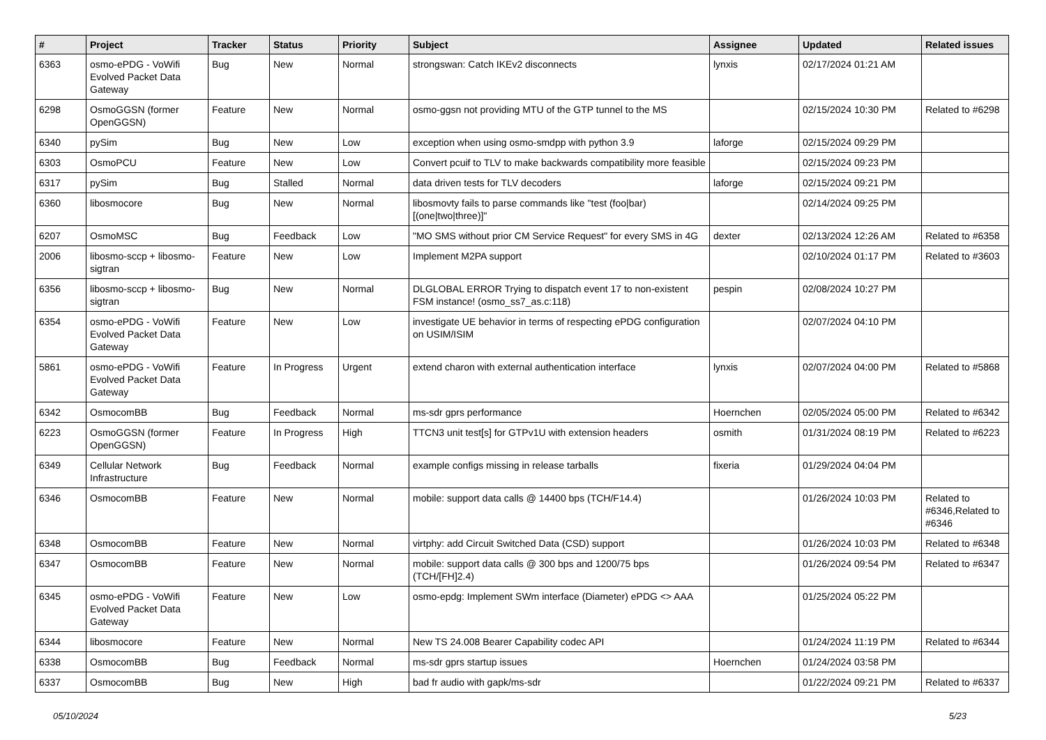| # | Project | Tracker | Status | Priority | Subject | Assignee | Updated | Related issues |
| --- | --- | --- | --- | --- | --- | --- | --- | --- |
| 6363 | osmo-ePDG - VoWifi Evolved Packet Data Gateway | Bug | New | Normal | strongswan: Catch IKEv2 disconnects | lynxis | 02/17/2024 01:21 AM | |
| 6298 | OsmoGGSN (former OpenGGSN) | Feature | New | Normal | osmo-ggsn not providing MTU of the GTP tunnel to the MS | | 02/15/2024 10:30 PM | Related to #6298 |
| 6340 | pySim | Bug | New | Low | exception when using osmo-smdpp with python 3.9 | laforge | 02/15/2024 09:29 PM | |
| 6303 | OsmoPCU | Feature | New | Low | Convert pcuif to TLV to make backwards compatibility more feasible | | 02/15/2024 09:23 PM | |
| 6317 | pySim | Bug | Stalled | Normal | data driven tests for TLV decoders | laforge | 02/15/2024 09:21 PM | |
| 6360 | libosmocore | Bug | New | Normal | libosmovty fails to parse commands like "test (foo/bar) [(one/two/three)]" | | 02/14/2024 09:25 PM | |
| 6207 | OsmoMSC | Bug | Feedback | Low | "MO SMS without prior CM Service Request" for every SMS in 4G | dexter | 02/13/2024 12:26 AM | Related to #6358 |
| 2006 | libosmo-sccp + libosmo-sigtran | Feature | New | Low | Implement M2PA support | | 02/10/2024 01:17 PM | Related to #3603 |
| 6356 | libosmo-sccp + libosmo-sigtran | Bug | New | Normal | DLGLOBAL ERROR Trying to dispatch event 17 to non-existent FSM instance! (osmo_ss7_as.c:118) | pespin | 02/08/2024 10:27 PM | |
| 6354 | osmo-ePDG - VoWifi Evolved Packet Data Gateway | Feature | New | Low | investigate UE behavior in terms of respecting ePDG configuration on USIM/ISIM | | 02/07/2024 04:10 PM | |
| 5861 | osmo-ePDG - VoWifi Evolved Packet Data Gateway | Feature | In Progress | Urgent | extend charon with external authentication interface | lynxis | 02/07/2024 04:00 PM | Related to #5868 |
| 6342 | OsmocomBB | Bug | Feedback | Normal | ms-sdr gprs performance | Hoernchen | 02/05/2024 05:00 PM | Related to #6342 |
| 6223 | OsmoGGSN (former OpenGGSN) | Feature | In Progress | High | TTCN3 unit test[s] for GTPv1U with extension headers | osmith | 01/31/2024 08:19 PM | Related to #6223 |
| 6349 | Cellular Network Infrastructure | Bug | Feedback | Normal | example configs missing in release tarballs | fixeria | 01/29/2024 04:04 PM | |
| 6346 | OsmocomBB | Feature | New | Normal | mobile: support data calls @ 14400 bps (TCH/F14.4) | | 01/26/2024 10:03 PM | Related to #6346,Related to #6346 |
| 6348 | OsmocomBB | Feature | New | Normal | virtphy: add Circuit Switched Data (CSD) support | | 01/26/2024 10:03 PM | Related to #6348 |
| 6347 | OsmocomBB | Feature | New | Normal | mobile: support data calls @ 300 bps and 1200/75 bps (TCH/[FH]2.4) | | 01/26/2024 09:54 PM | Related to #6347 |
| 6345 | osmo-ePDG - VoWifi Evolved Packet Data Gateway | Feature | New | Low | osmo-epdg: Implement SWm interface (Diameter) ePDG <> AAA | | 01/25/2024 05:22 PM | |
| 6344 | libosmocore | Feature | New | Normal | New TS 24.008 Bearer Capability codec API | | 01/24/2024 11:19 PM | Related to #6344 |
| 6338 | OsmocomBB | Bug | Feedback | Normal | ms-sdr gprs startup issues | Hoernchen | 01/24/2024 03:58 PM | |
| 6337 | OsmocomBB | Bug | New | High | bad fr audio with gapk/ms-sdr | | 01/22/2024 09:21 PM | Related to #6337 |
05/10/2024 5/23